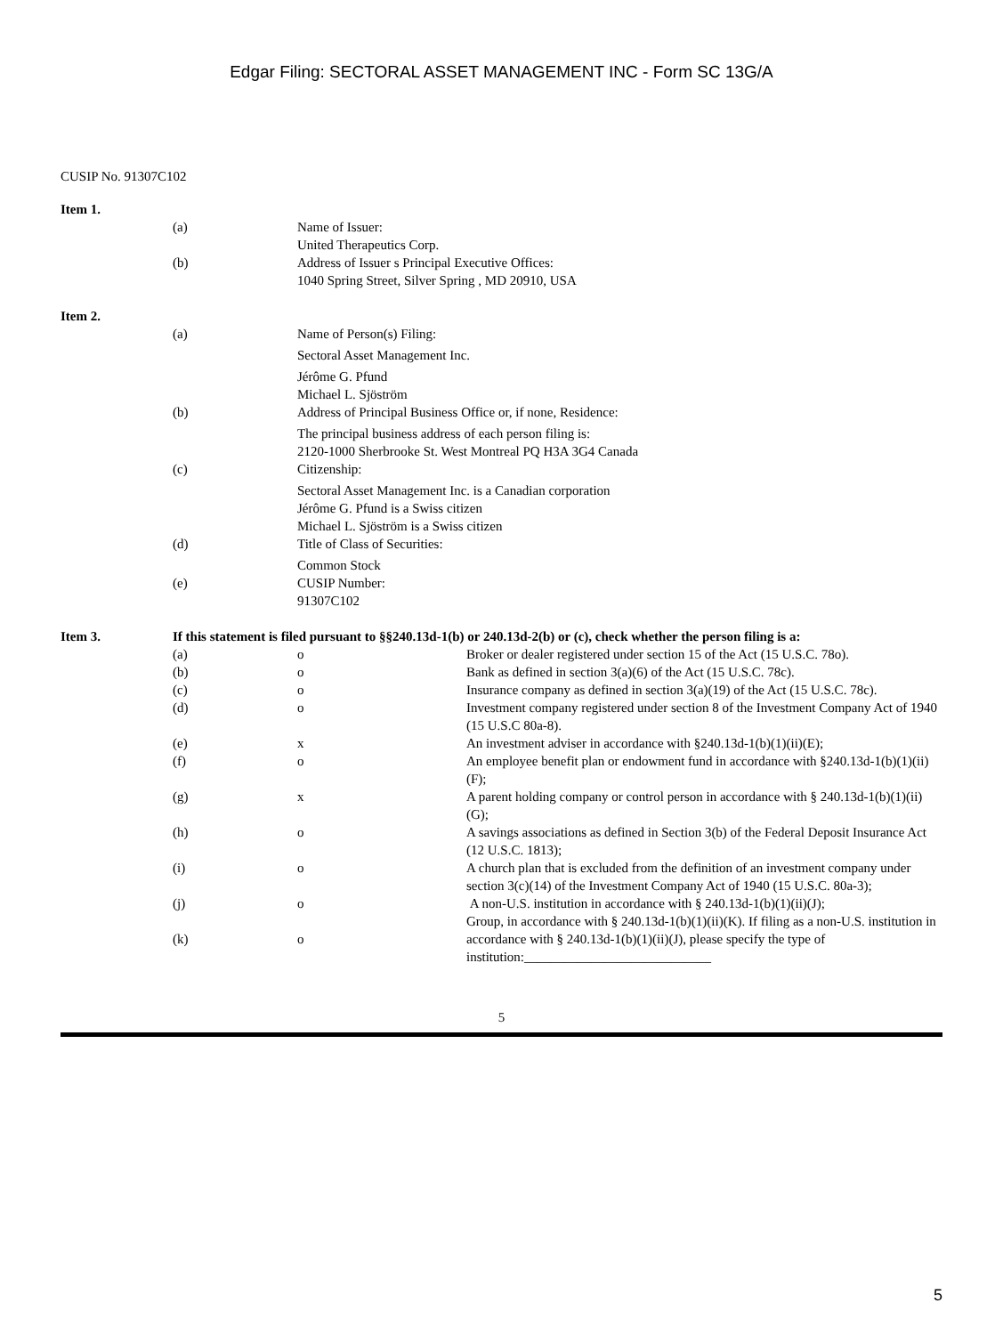Edgar Filing: SECTORAL ASSET MANAGEMENT INC - Form SC 13G/A
CUSIP No. 91307C102
| Item 1. | | |
| | (a) | Name of Issuer: United Therapeutics Corp. |
| | (b) | Address of Issuer s Principal Executive Offices: 1040 Spring Street, Silver Spring , MD 20910, USA |
| Item 2. | | |
| | (a) | Name of Person(s) Filing: Sectoral Asset Management Inc. Jérôme G. Pfund Michael L. Sjöström |
| | (b) | Address of Principal Business Office or, if none, Residence: The principal business address of each person filing is: 2120-1000 Sherbrooke St. West Montreal PQ H3A 3G4 Canada |
| | (c) | Citizenship: Sectoral Asset Management Inc. is a Canadian corporation Jérôme G. Pfund is a Swiss citizen Michael L. Sjöström is a Swiss citizen |
| | (d) | Title of Class of Securities: Common Stock |
| | (e) | CUSIP Number: 91307C102 |
| Item 3. | If this statement is filed pursuant to §§240.13d-1(b) or 240.13d-2(b) or (c), check whether the person filing is a: | | |
| | (a) | o | Broker or dealer registered under section 15 of the Act (15 U.S.C. 78o). |
| | (b) | o | Bank as defined in section 3(a)(6) of the Act (15 U.S.C. 78c). |
| | (c) | o | Insurance company as defined in section 3(a)(19) of the Act (15 U.S.C. 78c). |
| | (d) | o | Investment company registered under section 8 of the Investment Company Act of 1940 (15 U.S.C 80a-8). |
| | (e) | x | An investment adviser in accordance with §240.13d-1(b)(1)(ii)(E); |
| | (f) | o | An employee benefit plan or endowment fund in accordance with §240.13d-1(b)(1)(ii)(F); |
| | (g) | x | A parent holding company or control person in accordance with § 240.13d-1(b)(1)(ii)(G); |
| | (h) | o | A savings associations as defined in Section 3(b) of the Federal Deposit Insurance Act (12 U.S.C. 1813); |
| | (i) | o | A church plan that is excluded from the definition of an investment company under section 3(c)(14) of the Investment Company Act of 1940 (15 U.S.C. 80a-3); |
| | (j) | o | A non-U.S. institution in accordance with § 240.13d-1(b)(1)(ii)(J); |
| | (k) | o | Group, in accordance with § 240.13d-1(b)(1)(ii)(K). If filing as a non-U.S. institution in accordance with § 240.13d-1(b)(1)(ii)(J), please specify the type of institution:____________________________ |
5
5